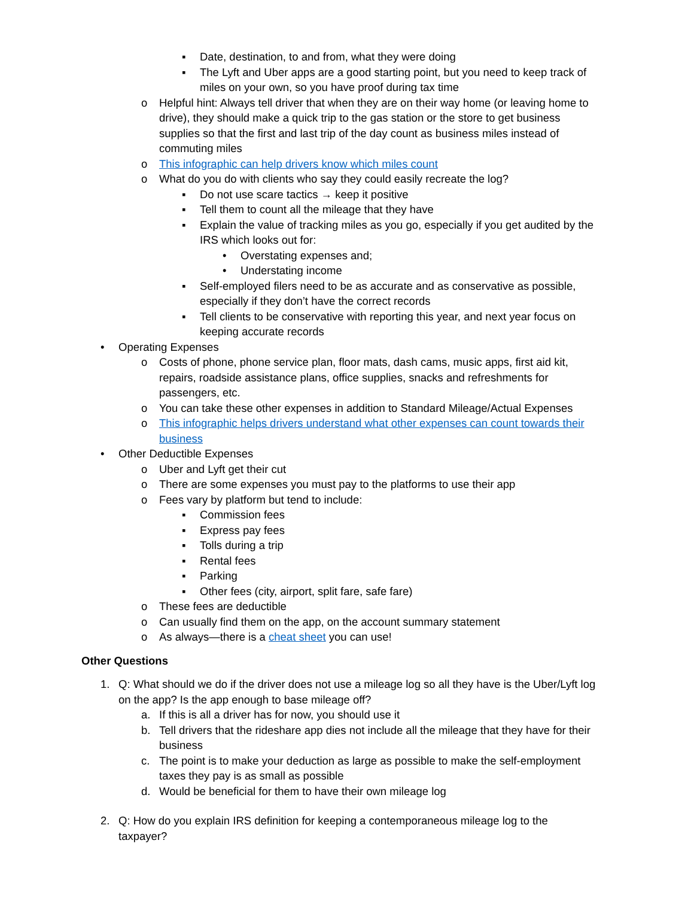▪ Date, destination, to and from, what they were doing
▪ The Lyft and Uber apps are a good starting point, but you need to keep track of miles on your own, so you have proof during tax time
o Helpful hint: Always tell driver that when they are on their way home (or leaving home to drive), they should make a quick trip to the gas station or the store to get business supplies so that the first and last trip of the day count as business miles instead of commuting miles
o This infographic can help drivers know which miles count
o What do you do with clients who say they could easily recreate the log?
▪ Do not use scare tactics → keep it positive
▪ Tell them to count all the mileage that they have
▪ Explain the value of tracking miles as you go, especially if you get audited by the IRS which looks out for:
• Overstating expenses and;
• Understating income
▪ Self-employed filers need to be as accurate and as conservative as possible, especially if they don’t have the correct records
▪ Tell clients to be conservative with reporting this year, and next year focus on keeping accurate records
• Operating Expenses
o Costs of phone, phone service plan, floor mats, dash cams, music apps, first aid kit, repairs, roadside assistance plans, office supplies, snacks and refreshments for passengers, etc.
o You can take these other expenses in addition to Standard Mileage/Actual Expenses
o This infographic helps drivers understand what other expenses can count towards their business
• Other Deductible Expenses
o Uber and Lyft get their cut
o There are some expenses you must pay to the platforms to use their app
o Fees vary by platform but tend to include:
▪ Commission fees
▪ Express pay fees
▪ Tolls during a trip
▪ Rental fees
▪ Parking
▪ Other fees (city, airport, split fare, safe fare)
o These fees are deductible
o Can usually find them on the app, on the account summary statement
o As always—there is a cheat sheet you can use!
Other Questions
1. Q: What should we do if the driver does not use a mileage log so all they have is the Uber/Lyft log on the app? Is the app enough to base mileage off?
a. If this is all a driver has for now, you should use it
b. Tell drivers that the rideshare app dies not include all the mileage that they have for their business
c. The point is to make your deduction as large as possible to make the self-employment taxes they pay is as small as possible
d. Would be beneficial for them to have their own mileage log
2. Q: How do you explain IRS definition for keeping a contemporaneous mileage log to the taxpayer?